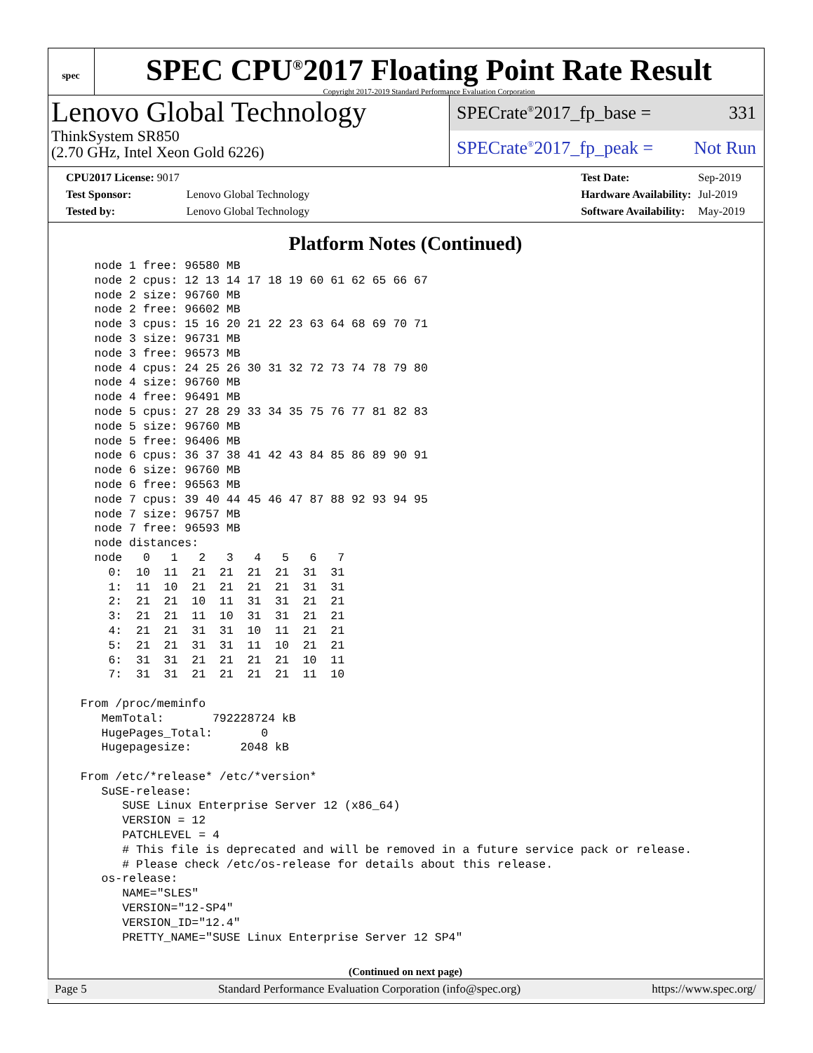spec
SPEC CPU<sup>®</sup>2017 Floating Point Rate Result
Copyright 2017-2019 Standard Performance Evaluation Corporation
Lenovo Global Technology
ThinkSystem SR850
(2.70 GHz, Intel Xeon Gold 6226)
SPECrate<sup>®</sup>2017_fp_base = 331
SPECrate<sup>®</sup>2017_fp_peak = Not Run
| CPU2017 License: 9017 | |
| Test Sponsor: | Lenovo Global Technology |
| Tested by: | Lenovo Global Technology |
| Test Date: | Sep-2019 |
| Hardware Availability: | Jul-2019 |
| Software Availability: | May-2019 |
Platform Notes (Continued)
    node 1 free: 96580 MB
    node 2 cpus: 12 13 14 17 18 19 60 61 62 65 66 67
    node 2 size: 96760 MB
    node 2 free: 96602 MB
    node 3 cpus: 15 16 20 21 22 23 63 64 68 69 70 71
    node 3 size: 96731 MB
    node 3 free: 96573 MB
    node 4 cpus: 24 25 26 30 31 32 72 73 74 78 79 80
    node 4 size: 96760 MB
    node 4 free: 96491 MB
    node 5 cpus: 27 28 29 33 34 35 75 76 77 81 82 83
    node 5 size: 96760 MB
    node 5 free: 96406 MB
    node 6 cpus: 36 37 38 41 42 43 84 85 86 89 90 91
    node 6 size: 96760 MB
    node 6 free: 96563 MB
    node 7 cpus: 39 40 44 45 46 47 87 88 92 93 94 95
    node 7 size: 96757 MB
    node 7 free: 96593 MB
    node distances:
    node   0   1   2   3   4   5   6   7
      0:  10  11  21  21  21  21  31  31
      1:  11  10  21  21  21  21  31  31
      2:  21  21  10  11  31  31  21  21
      3:  21  21  11  10  31  31  21  21
      4:  21  21  31  31  10  11  21  21
      5:  21  21  31  31  11  10  21  21
      6:  31  31  21  21  21  21  10  11
      7:  31  31  21  21  21  21  11  10

  From /proc/meminfo
     MemTotal:       792228724 kB
     HugePages_Total:       0
     Hugepagesize:       2048 kB

  From /etc/*release* /etc/*version*
     SuSE-release:
        SUSE Linux Enterprise Server 12 (x86_64)
        VERSION = 12
        PATCHLEVEL = 4
        # This file is deprecated and will be removed in a future service pack or release.
        # Please check /etc/os-release for details about this release.
     os-release:
        NAME="SLES"
        VERSION="12-SP4"
        VERSION_ID="12.4"
        PRETTY_NAME="SUSE Linux Enterprise Server 12 SP4"
(Continued on next page)
Page 5 Standard Performance Evaluation Corporation (info@spec.org) https://www.spec.org/